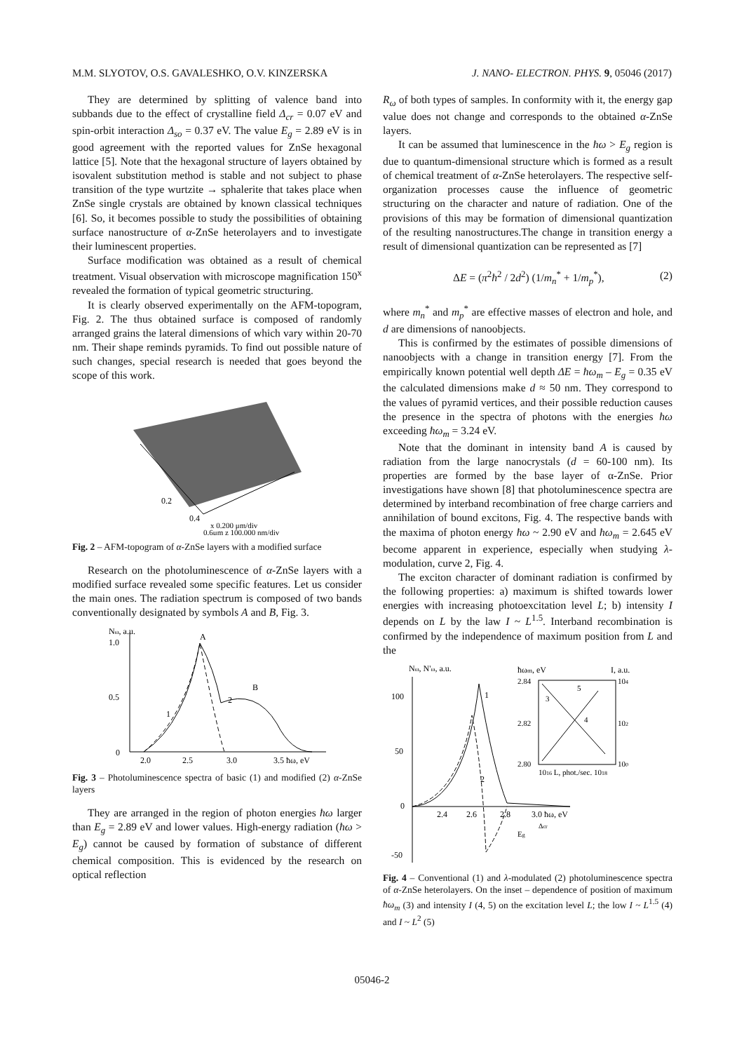M.M. SLYOTOV, O.S. GAVALESHKO, O.V. KINZERSKA J. NANO- ELECTRON. PHYS. 9, 05046 (2017)
They are determined by splitting of valence band into subbands due to the effect of crystalline field Δ<sub>cr</sub> = 0.07 eV and spin-orbit interaction Δ<sub>so</sub> = 0.37 eV. The value E<sub>g</sub> = 2.89 eV is in good agreement with the reported values for ZnSe hexagonal lattice [5]. Note that the hexagonal structure of layers obtained by isovalent substitution method is stable and not subject to phase transition of the type wurtzite → sphalerite that takes place when ZnSe single crystals are obtained by known classical techniques [6]. So, it becomes possible to study the possibilities of obtaining surface nanostructure of α-ZnSe heterolayers and to investigate their luminescent properties.
Surface modification was obtained as a result of chemical treatment. Visual observation with microscope magnification 150<sup>x</sup> revealed the formation of typical geometric structuring.
It is clearly observed experimentally on the AFM-topogram, Fig. 2. The thus obtained surface is composed of randomly arranged grains the lateral dimensions of which vary within 20-70 nm. Their shape reminds pyramids. To find out possible nature of such changes, special research is needed that goes beyond the scope of this work.
0.2
0.4
x 0.200 μm/div
0.6μm z 100.000 nm/div
Fig. 2 – AFM-topogram of α-ZnSe layers with a modified surface
Research on the photoluminescence of α-ZnSe layers with a modified surface revealed some specific features. Let us consider the main ones. The radiation spectrum is composed of two bands conventionally designated by symbols A and B, Fig. 3.
Nω, a.u.
1.0
0.5
0
A
B
2
1
2.0
2.5
3.0
3.5 ħω, eV
Fig. 3 – Photoluminescence spectra of basic (1) and modified (2) α-ZnSe layers
They are arranged in the region of photon energies ħω larger than E<sub>g</sub> = 2.89 eV and lower values. High-energy radiation (ħω > E<sub>g</sub>) cannot be caused by formation of substance of different chemical composition. This is evidenced by the research on optical reflection
R<sub>ω</sub> of both types of samples. In conformity with it, the energy gap value does not change and corresponds to the obtained α-ZnSe layers.
It can be assumed that luminescence in the ħω > E<sub>g</sub> region is due to quantum-dimensional structure which is formed as a result of chemical treatment of α-ZnSe heterolayers. The respective self-organization processes cause the influence of geometric structuring on the character and nature of radiation. One of the provisions of this may be formation of dimensional quantization of the resulting nanostructures.The change in transition energy a result of dimensional quantization can be represented as [7]
ΔE = (π<sup>2</sup>ħ<sup>2</sup> / 2d<sup>2</sup>) (1/m<sub>n</sub><sup>*</sup> + 1/m<sub>p</sub><sup>*</sup>), (2)
where m<sub>n</sub><sup>*</sup> and m<sub>p</sub><sup>*</sup> are effective masses of electron and hole, and d are dimensions of nanoobjects.
This is confirmed by the estimates of possible dimensions of nanoobjects with a change in transition energy [7]. From the empirically known potential well depth ΔE = ħω<sub>m</sub> – E<sub>g</sub> = 0.35 eV the calculated dimensions make d ≈ 50 nm. They correspond to the values of pyramid vertices, and their possible reduction causes the presence in the spectra of photons with the energies ħω exceeding ħω<sub>m</sub> = 3.24 eV.
Note that the dominant in intensity band A is caused by radiation from the large nanocrystals (d = 60-100 nm). Its properties are formed by the base layer of α-ZnSe. Prior investigations have shown [8] that photoluminescence spectra are determined by interband recombination of free charge carriers and annihilation of bound excitons, Fig. 4. The respective bands with the maxima of photon energy ħω ~ 2.90 eV and ħω<sub>m</sub> = 2.645 eV become apparent in experience, especially when studying λ-modulation, curve 2, Fig. 4.
The exciton character of dominant radiation is confirmed by the following properties: a) maximum is shifted towards lower energies with increasing photoexcitation level L; b) intensity I depends on L by the law I ~ L<sup>1.5</sup>. Interband recombination is confirmed by the independence of maximum position from L and the
Nω, N'ω, a.u.
100
50
0
-50
1
2
2.4
2.6
2.8
3.0 ħω, eV
Eg
Δcr
ħωm, eV
I, a.u.
2.84
2.82
2.80
104
102
100
3
4
5
1016 L, phot./sec. 1018
Fig. 4 – Conventional (1) and λ-modulated (2) photoluminescence spectra of α-ZnSe heterolayers. On the inset – dependence of position of maximum ħω<sub>m</sub> (3) and intensity I (4, 5) on the excitation level L; the low I ~ L<sup>1.5</sup> (4) and I ~ L<sup>2</sup> (5)
05046-2